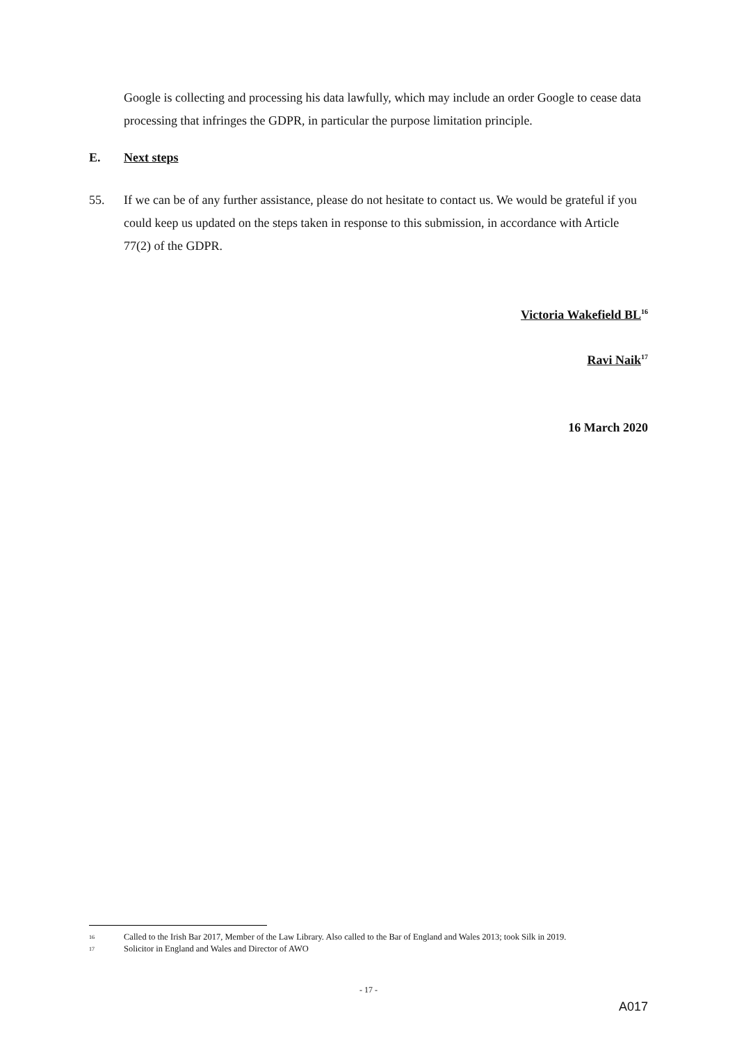Google is collecting and processing his data lawfully, which may include an order Google to cease data processing that infringes the GDPR, in particular the purpose limitation principle.
E. Next steps
55. If we can be of any further assistance, please do not hesitate to contact us. We would be grateful if you could keep us updated on the steps taken in response to this submission, in accordance with Article 77(2) of the GDPR.
Victoria Wakefield BL<sup>16</sup>
Ravi Naik<sup>17</sup>
16 March 2020
16 Called to the Irish Bar 2017, Member of the Law Library. Also called to the Bar of England and Wales 2013; took Silk in 2019.
17 Solicitor in England and Wales and Director of AWO
- 17 -
A017